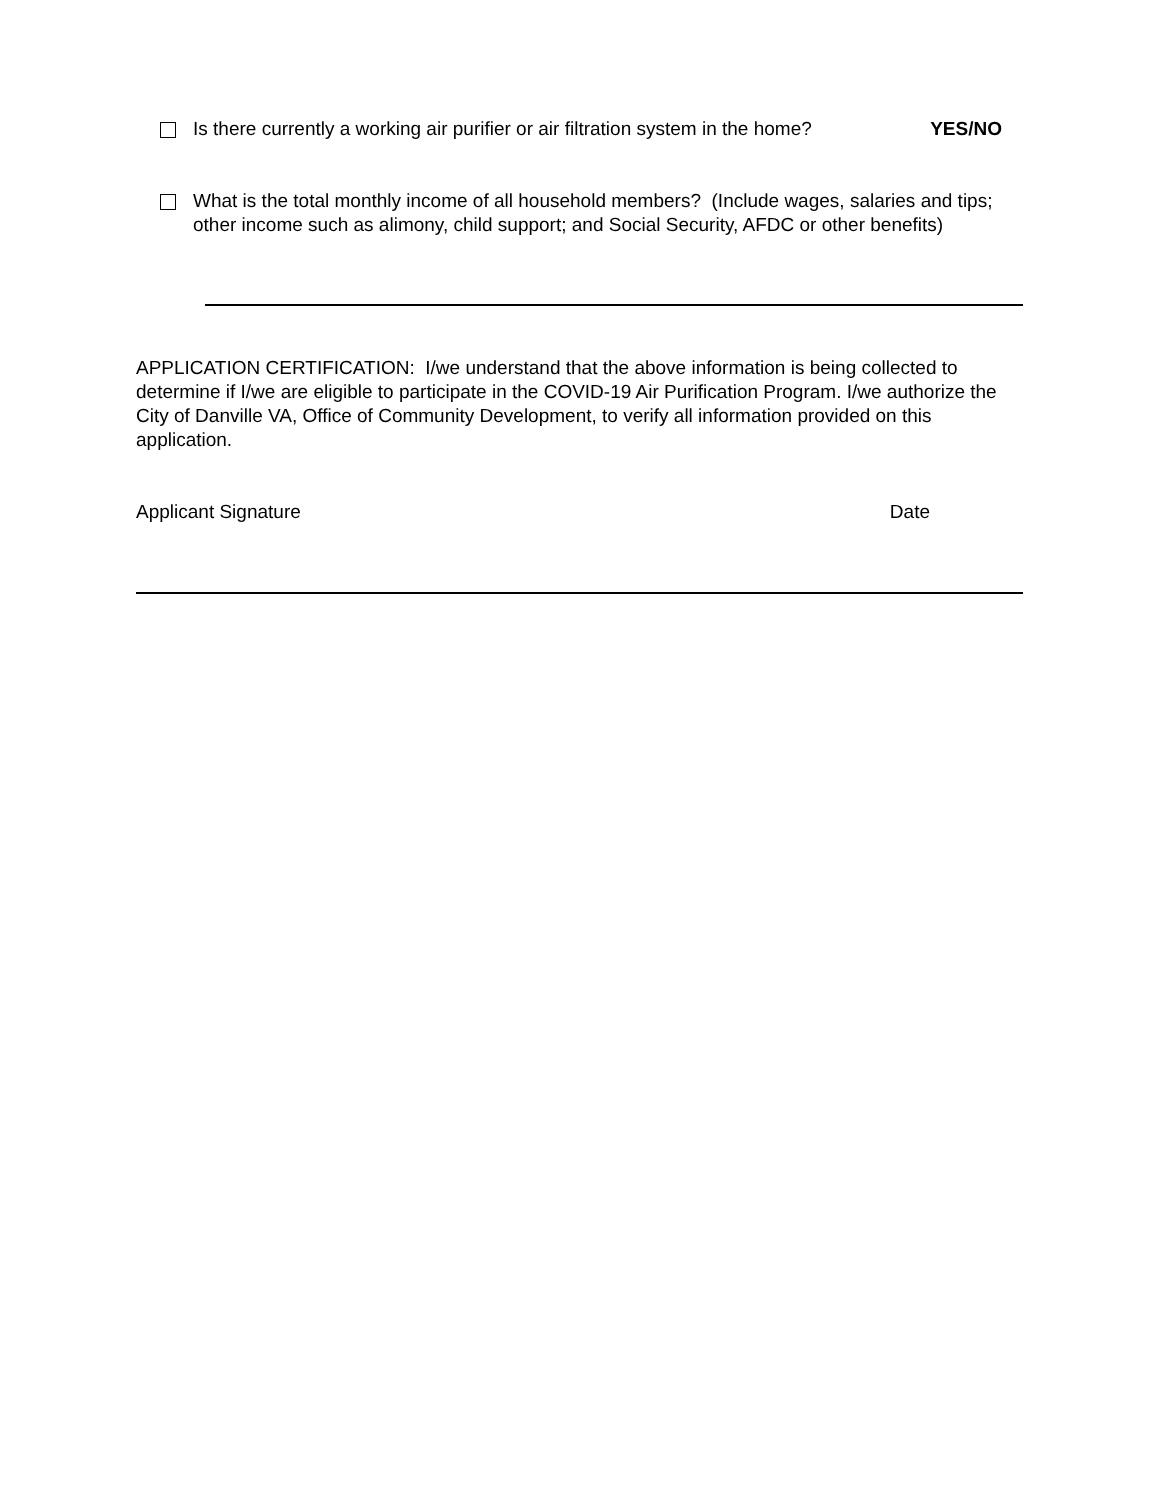Is there currently a working air purifier or air filtration system in the home?
YES/NO
What is the total monthly income of all household members? (Include wages, salaries and tips; other income such as alimony, child support; and Social Security, AFDC or other benefits)
APPLICATION CERTIFICATION: I/we understand that the above information is being collected to determine if I/we are eligible to participate in the COVID-19 Air Purification Program. I/we authorize the City of Danville VA, Office of Community Development, to verify all information provided on this application.
Applicant Signature Date